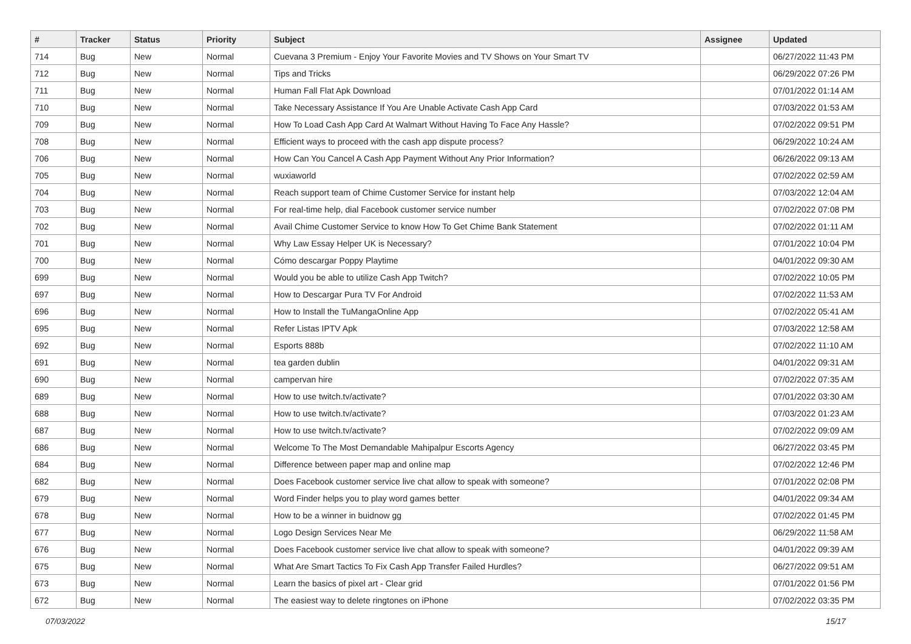| # | Tracker | Status | Priority | Subject | Assignee | Updated |
| --- | --- | --- | --- | --- | --- | --- |
| 714 | Bug | New | Normal | Cuevana 3 Premium - Enjoy Your Favorite Movies and TV Shows on Your Smart TV | | 06/27/2022 11:43 PM |
| 712 | Bug | New | Normal | Tips and Tricks | | 06/29/2022 07:26 PM |
| 711 | Bug | New | Normal | Human Fall Flat Apk Download | | 07/01/2022 01:14 AM |
| 710 | Bug | New | Normal | Take Necessary Assistance If You Are Unable Activate Cash App Card | | 07/03/2022 01:53 AM |
| 709 | Bug | New | Normal | How To Load Cash App Card At Walmart Without Having To Face Any Hassle? | | 07/02/2022 09:51 PM |
| 708 | Bug | New | Normal | Efficient ways to proceed with the cash app dispute process? | | 06/29/2022 10:24 AM |
| 706 | Bug | New | Normal | How Can You Cancel A Cash App Payment Without Any Prior Information? | | 06/26/2022 09:13 AM |
| 705 | Bug | New | Normal | wuxiaworld | | 07/02/2022 02:59 AM |
| 704 | Bug | New | Normal | Reach support team of Chime Customer Service for instant help | | 07/03/2022 12:04 AM |
| 703 | Bug | New | Normal | For real-time help, dial Facebook customer service number | | 07/02/2022 07:08 PM |
| 702 | Bug | New | Normal | Avail Chime Customer Service to know How To Get Chime Bank Statement | | 07/02/2022 01:11 AM |
| 701 | Bug | New | Normal | Why Law Essay Helper UK is Necessary? | | 07/01/2022 10:04 PM |
| 700 | Bug | New | Normal | Cómo descargar Poppy Playtime | | 04/01/2022 09:30 AM |
| 699 | Bug | New | Normal | Would you be able to utilize Cash App Twitch? | | 07/02/2022 10:05 PM |
| 697 | Bug | New | Normal | How to Descargar Pura TV For Android | | 07/02/2022 11:53 AM |
| 696 | Bug | New | Normal | How to Install the TuMangaOnline App | | 07/02/2022 05:41 AM |
| 695 | Bug | New | Normal | Refer Listas IPTV Apk | | 07/03/2022 12:58 AM |
| 692 | Bug | New | Normal | Esports 888b | | 07/02/2022 11:10 AM |
| 691 | Bug | New | Normal | tea garden dublin | | 04/01/2022 09:31 AM |
| 690 | Bug | New | Normal | campervan hire | | 07/02/2022 07:35 AM |
| 689 | Bug | New | Normal | How to use twitch.tv/activate? | | 07/01/2022 03:30 AM |
| 688 | Bug | New | Normal | How to use twitch.tv/activate? | | 07/03/2022 01:23 AM |
| 687 | Bug | New | Normal | How to use twitch.tv/activate? | | 07/02/2022 09:09 AM |
| 686 | Bug | New | Normal | Welcome To The Most Demandable Mahipalpur Escorts Agency | | 06/27/2022 03:45 PM |
| 684 | Bug | New | Normal | Difference between paper map and online map | | 07/02/2022 12:46 PM |
| 682 | Bug | New | Normal | Does Facebook customer service live chat allow to speak with someone? | | 07/01/2022 02:08 PM |
| 679 | Bug | New | Normal | Word Finder helps you to play word games better | | 04/01/2022 09:34 AM |
| 678 | Bug | New | Normal | How to be a winner in buidnow gg | | 07/02/2022 01:45 PM |
| 677 | Bug | New | Normal | Logo Design Services Near Me | | 06/29/2022 11:58 AM |
| 676 | Bug | New | Normal | Does Facebook customer service live chat allow to speak with someone? | | 04/01/2022 09:39 AM |
| 675 | Bug | New | Normal | What Are Smart Tactics To Fix Cash App Transfer Failed Hurdles? | | 06/27/2022 09:51 AM |
| 673 | Bug | New | Normal | Learn the basics of pixel art - Clear grid | | 07/01/2022 01:56 PM |
| 672 | Bug | New | Normal | The easiest way to delete ringtones on iPhone | | 07/02/2022 03:35 PM |
07/03/2022 15/17